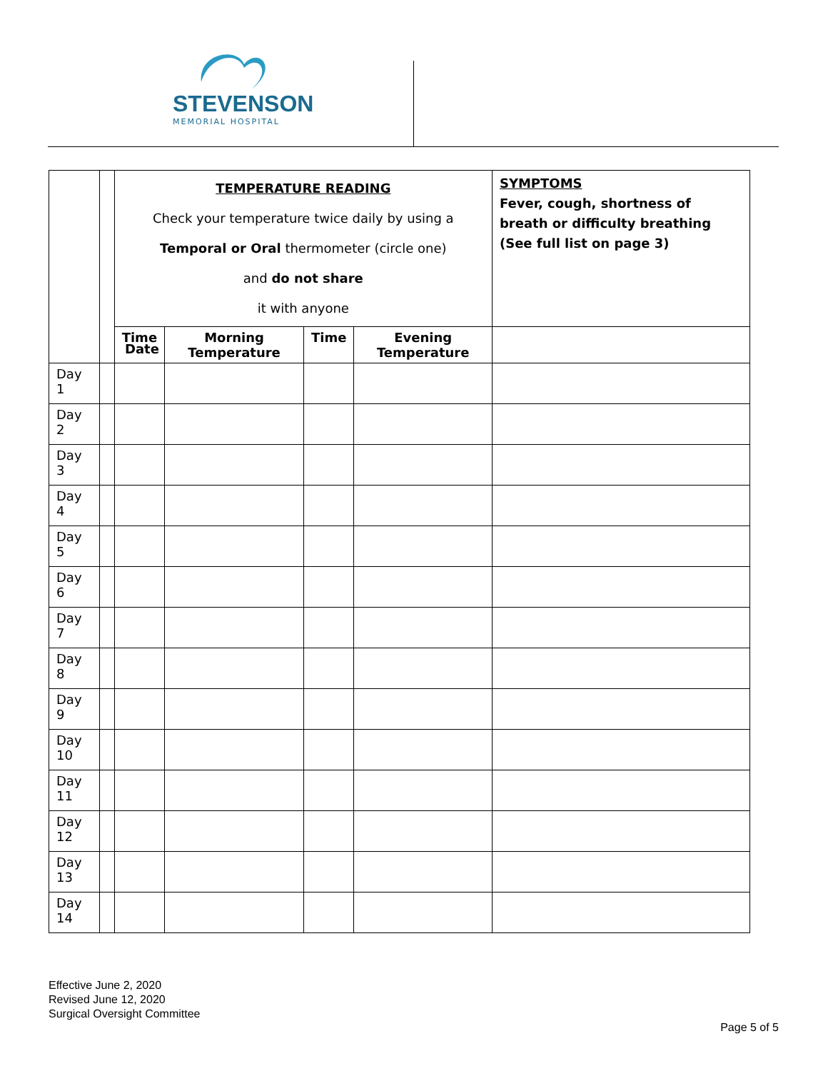STEVENSON
MEMORIAL HOSPITAL
| | | TEMPERATURE READING Check your temperature twice daily by using a Temporal or Oral thermometer (circle one) and do not share it with anyone | | | | SYMPTOMS Fever, cough, shortness of breath or difficulty breathing (See full list on page 3) |
| | | Time | Morning Temperature | Time | Evening Temperature | |
| Day 1 | | | | | | |
| Day 2 | | | | | | |
| Day 3 | | | | | | |
| Day 4 | | | | | | |
| Day 5 | | | | | | |
| Day 6 | | | | | | |
| Day 7 | | | | | | |
| Day 8 | | | | | | |
| Day 9 | | | | | | |
| Day 10 | | | | | | |
| Day 11 | | | | | | |
| Day 12 | | | | | | |
| Day 13 | | | | | | |
| Day 14 | | | | | | |
Date
Effective June 2, 2020
Revised June 12, 2020
Surgical Oversight Committee
Page 5 of 5